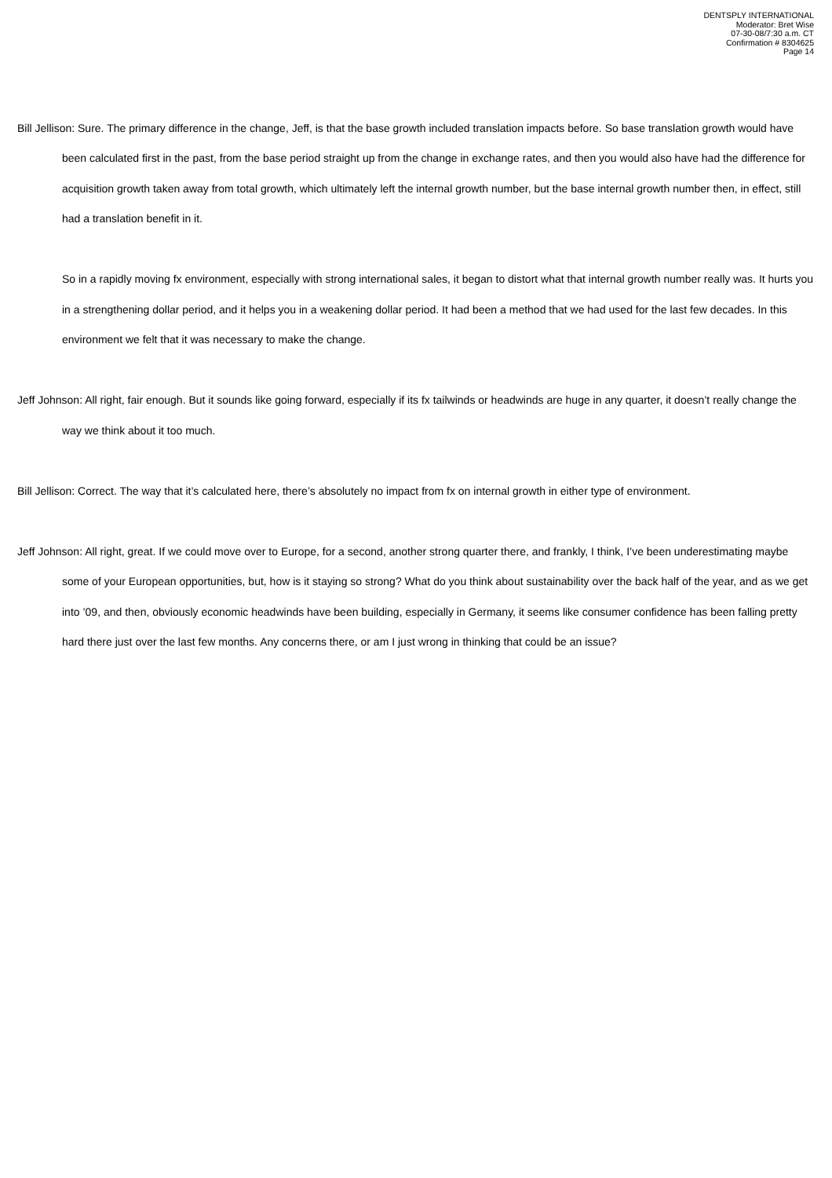DENTSPLY INTERNATIONAL
Moderator: Bret Wise
07-30-08/7:30 a.m. CT
Confirmation # 8304625
Page 14
Bill Jellison: Sure. The primary difference in the change, Jeff, is that the base growth included translation impacts before. So base translation growth would have been calculated first in the past, from the base period straight up from the change in exchange rates, and then you would also have had the difference for acquisition growth taken away from total growth, which ultimately left the internal growth number, but the base internal growth number then, in effect, still had a translation benefit in it.
So in a rapidly moving fx environment, especially with strong international sales, it began to distort what that internal growth number really was. It hurts you in a strengthening dollar period, and it helps you in a weakening dollar period. It had been a method that we had used for the last few decades. In this environment we felt that it was necessary to make the change.
Jeff Johnson: All right, fair enough. But it sounds like going forward, especially if its fx tailwinds or headwinds are huge in any quarter, it doesn’t really change the way we think about it too much.
Bill Jellison: Correct. The way that it’s calculated here, there’s absolutely no impact from fx on internal growth in either type of environment.
Jeff Johnson: All right, great. If we could move over to Europe, for a second, another strong quarter there, and frankly, I think, I’ve been underestimating maybe some of your European opportunities, but, how is it staying so strong? What do you think about sustainability over the back half of the year, and as we get into ’09, and then, obviously economic headwinds have been building, especially in Germany, it seems like consumer confidence has been falling pretty hard there just over the last few months. Any concerns there, or am I just wrong in thinking that could be an issue?